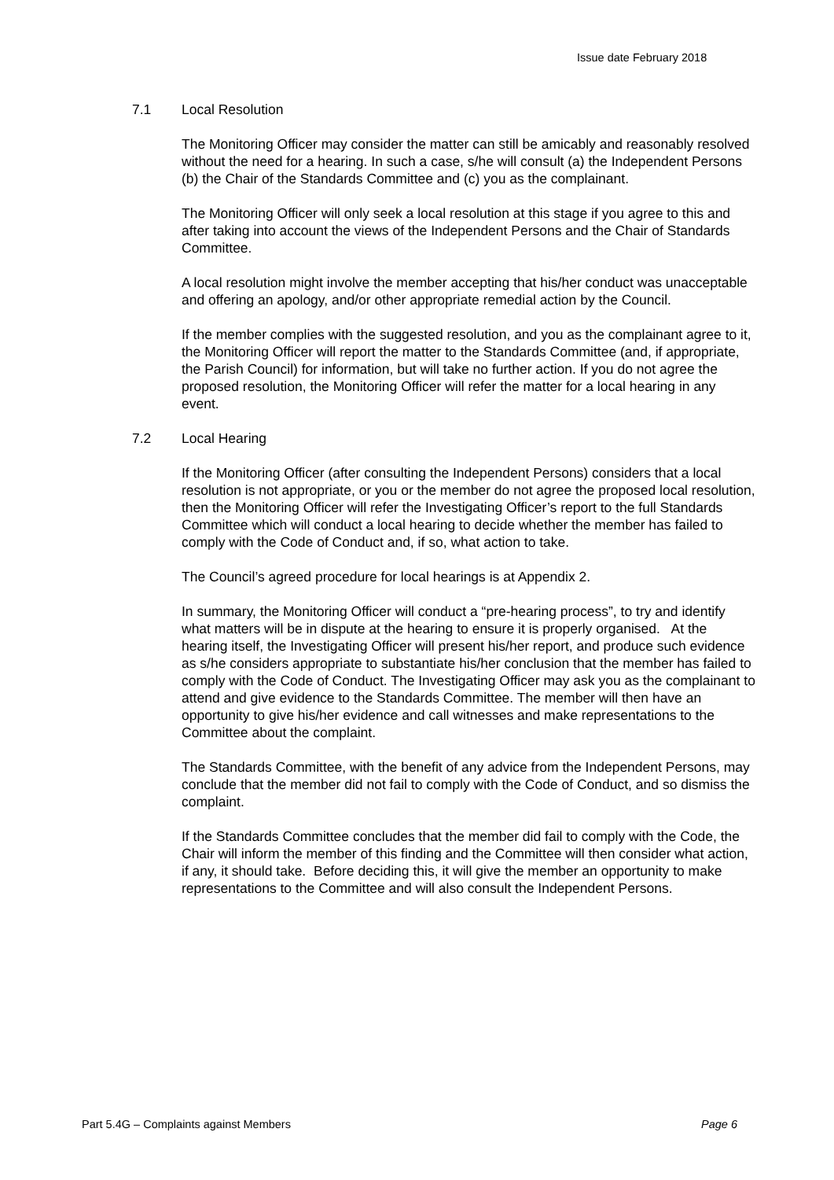Issue date February 2018
7.1 Local Resolution
The Monitoring Officer may consider the matter can still be amicably and reasonably resolved without the need for a hearing. In such a case, s/he will consult (a) the Independent Persons (b) the Chair of the Standards Committee and (c) you as the complainant.
The Monitoring Officer will only seek a local resolution at this stage if you agree to this and after taking into account the views of the Independent Persons and the Chair of Standards Committee.
A local resolution might involve the member accepting that his/her conduct was unacceptable and offering an apology, and/or other appropriate remedial action by the Council.
If the member complies with the suggested resolution, and you as the complainant agree to it, the Monitoring Officer will report the matter to the Standards Committee (and, if appropriate, the Parish Council) for information, but will take no further action. If you do not agree the proposed resolution, the Monitoring Officer will refer the matter for a local hearing in any event.
7.2 Local Hearing
If the Monitoring Officer (after consulting the Independent Persons) considers that a local resolution is not appropriate, or you or the member do not agree the proposed local resolution, then the Monitoring Officer will refer the Investigating Officer’s report to the full Standards Committee which will conduct a local hearing to decide whether the member has failed to comply with the Code of Conduct and, if so, what action to take.
The Council’s agreed procedure for local hearings is at Appendix 2.
In summary, the Monitoring Officer will conduct a “pre-hearing process”, to try and identify what matters will be in dispute at the hearing to ensure it is properly organised. At the hearing itself, the Investigating Officer will present his/her report, and produce such evidence as s/he considers appropriate to substantiate his/her conclusion that the member has failed to comply with the Code of Conduct. The Investigating Officer may ask you as the complainant to attend and give evidence to the Standards Committee. The member will then have an opportunity to give his/her evidence and call witnesses and make representations to the Committee about the complaint.
The Standards Committee, with the benefit of any advice from the Independent Persons, may conclude that the member did not fail to comply with the Code of Conduct, and so dismiss the complaint.
If the Standards Committee concludes that the member did fail to comply with the Code, the Chair will inform the member of this finding and the Committee will then consider what action, if any, it should take. Before deciding this, it will give the member an opportunity to make representations to the Committee and will also consult the Independent Persons.
Part 5.4G – Complaints against Members Page 6